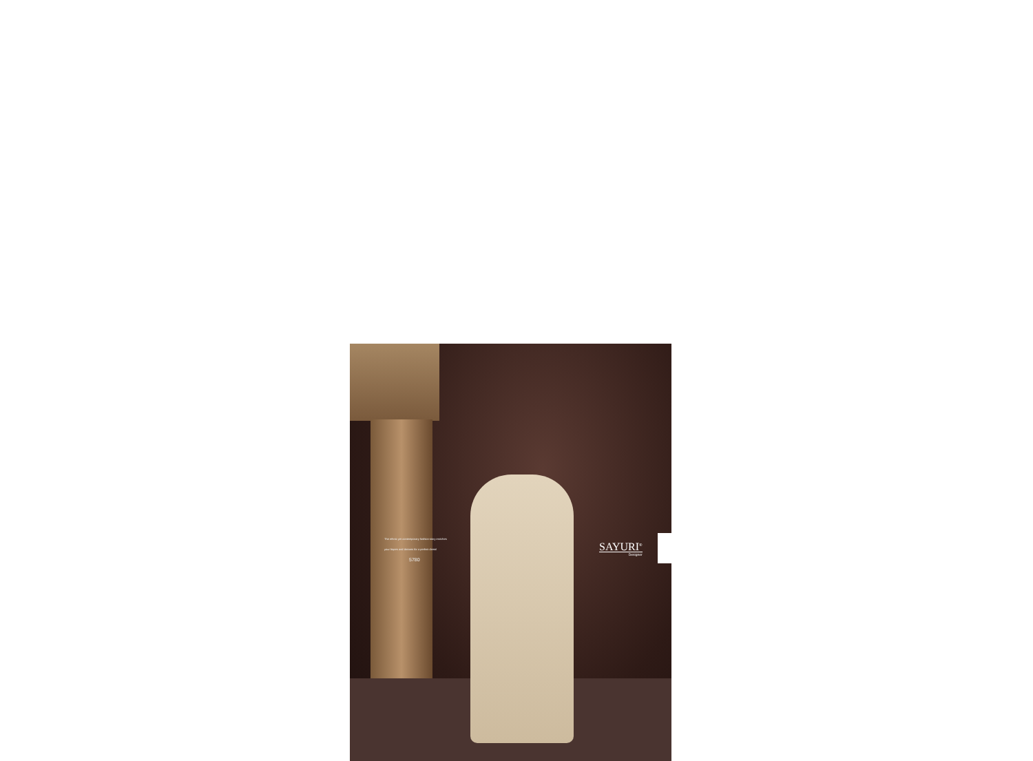The ethnic yet contemporary fashion story enriches
your hopes and dreams for a perfect dress!
5780
SAYURI<sup>®</sup>
Designer